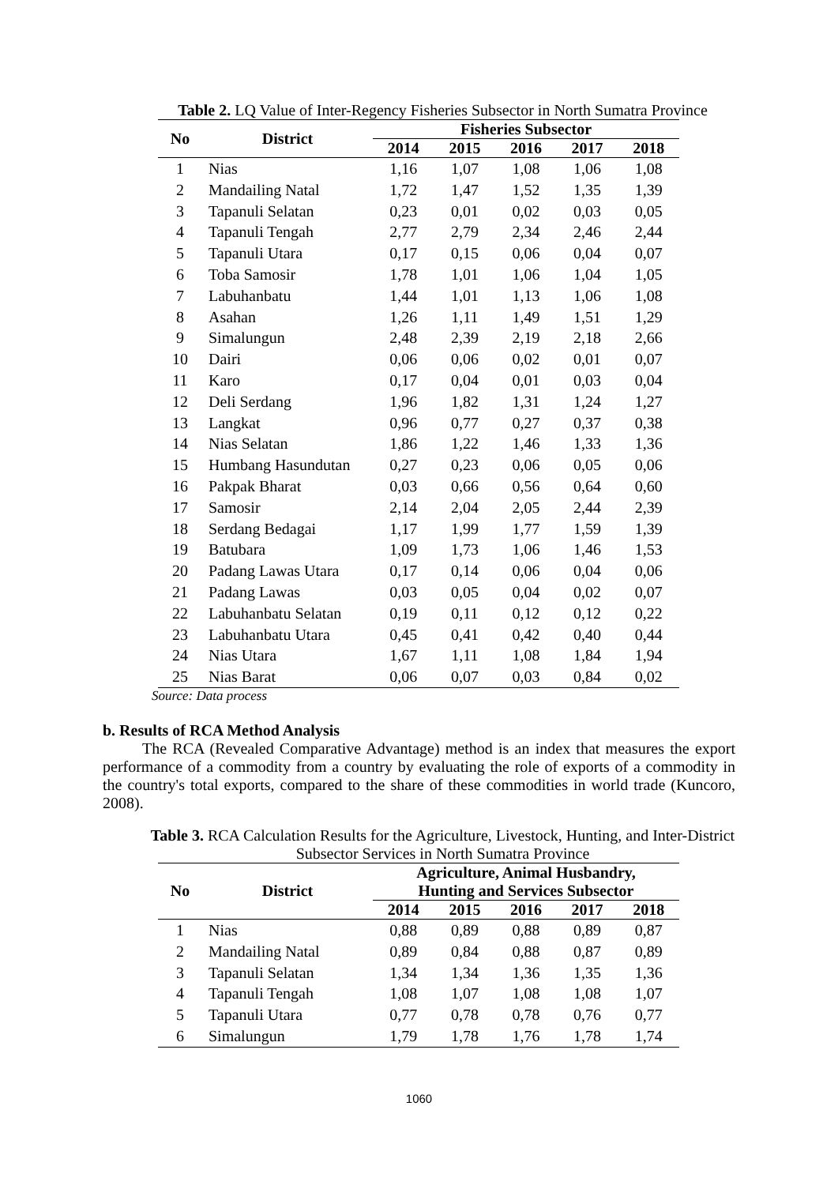Table 2. LQ Value of Inter-Regency Fisheries Subsector in North Sumatra Province
| No | District | Fisheries Subsector | | | | |
| --- | --- | --- | --- | --- | --- | --- |
| | | 2014 | 2015 | 2016 | 2017 | 2018 |
| 1 | Nias | 1,16 | 1,07 | 1,08 | 1,06 | 1,08 |
| 2 | Mandailing Natal | 1,72 | 1,47 | 1,52 | 1,35 | 1,39 |
| 3 | Tapanuli Selatan | 0,23 | 0,01 | 0,02 | 0,03 | 0,05 |
| 4 | Tapanuli Tengah | 2,77 | 2,79 | 2,34 | 2,46 | 2,44 |
| 5 | Tapanuli Utara | 0,17 | 0,15 | 0,06 | 0,04 | 0,07 |
| 6 | Toba Samosir | 1,78 | 1,01 | 1,06 | 1,04 | 1,05 |
| 7 | Labuhanbatu | 1,44 | 1,01 | 1,13 | 1,06 | 1,08 |
| 8 | Asahan | 1,26 | 1,11 | 1,49 | 1,51 | 1,29 |
| 9 | Simalungun | 2,48 | 2,39 | 2,19 | 2,18 | 2,66 |
| 10 | Dairi | 0,06 | 0,06 | 0,02 | 0,01 | 0,07 |
| 11 | Karo | 0,17 | 0,04 | 0,01 | 0,03 | 0,04 |
| 12 | Deli Serdang | 1,96 | 1,82 | 1,31 | 1,24 | 1,27 |
| 13 | Langkat | 0,96 | 0,77 | 0,27 | 0,37 | 0,38 |
| 14 | Nias Selatan | 1,86 | 1,22 | 1,46 | 1,33 | 1,36 |
| 15 | Humbang Hasundutan | 0,27 | 0,23 | 0,06 | 0,05 | 0,06 |
| 16 | Pakpak Bharat | 0,03 | 0,66 | 0,56 | 0,64 | 0,60 |
| 17 | Samosir | 2,14 | 2,04 | 2,05 | 2,44 | 2,39 |
| 18 | Serdang Bedagai | 1,17 | 1,99 | 1,77 | 1,59 | 1,39 |
| 19 | Batubara | 1,09 | 1,73 | 1,06 | 1,46 | 1,53 |
| 20 | Padang Lawas Utara | 0,17 | 0,14 | 0,06 | 0,04 | 0,06 |
| 21 | Padang Lawas | 0,03 | 0,05 | 0,04 | 0,02 | 0,07 |
| 22 | Labuhanbatu Selatan | 0,19 | 0,11 | 0,12 | 0,12 | 0,22 |
| 23 | Labuhanbatu Utara | 0,45 | 0,41 | 0,42 | 0,40 | 0,44 |
| 24 | Nias Utara | 1,67 | 1,11 | 1,08 | 1,84 | 1,94 |
| 25 | Nias Barat | 0,06 | 0,07 | 0,03 | 0,84 | 0,02 |
Source: Data process
b. Results of RCA Method Analysis
The RCA (Revealed Comparative Advantage) method is an index that measures the export performance of a commodity from a country by evaluating the role of exports of a commodity in the country's total exports, compared to the share of these commodities in world trade (Kuncoro, 2008).
Table 3. RCA Calculation Results for the Agriculture, Livestock, Hunting, and Inter-District
Subsector Services in North Sumatra Province
| No | District | Agriculture, Animal Husbandry, Hunting and Services Subsector | | | | |
| --- | --- | --- | --- | --- | --- | --- |
| | | 2014 | 2015 | 2016 | 2017 | 2018 |
| 1 | Nias | 0,88 | 0,89 | 0,88 | 0,89 | 0,87 |
| 2 | Mandailing Natal | 0,89 | 0,84 | 0,88 | 0,87 | 0,89 |
| 3 | Tapanuli Selatan | 1,34 | 1,34 | 1,36 | 1,35 | 1,36 |
| 4 | Tapanuli Tengah | 1,08 | 1,07 | 1,08 | 1,08 | 1,07 |
| 5 | Tapanuli Utara | 0,77 | 0,78 | 0,78 | 0,76 | 0,77 |
| 6 | Simalungun | 1,79 | 1,78 | 1,76 | 1,78 | 1,74 |
1060